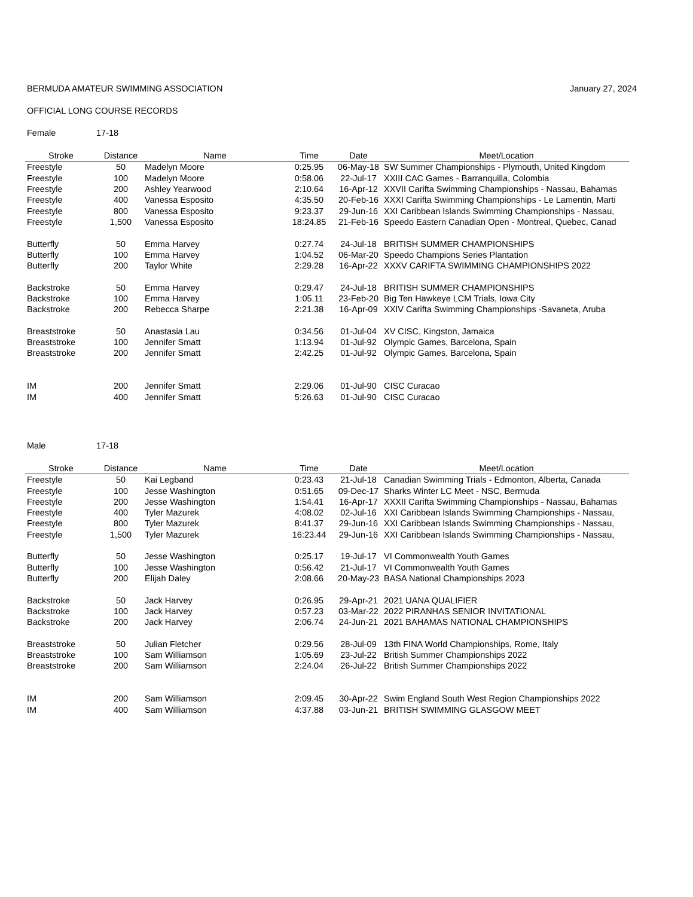BERMUDA AMATEUR SWIMMING ASSOCIATION January 27, 2024
OFFICIAL LONG COURSE RECORDS
Female 17-18
| Stroke | Distance | Name | Time | Date | Meet/Location |
| --- | --- | --- | --- | --- | --- |
| Freestyle | 50 | Madelyn Moore | 0:25.95 | 06-May-18 | SW Summer Championships - Plymouth, United Kingdom |
| Freestyle | 100 | Madelyn Moore | 0:58.06 | 22-Jul-17 | XXIII CAC Games - Barranquilla, Colombia |
| Freestyle | 200 | Ashley Yearwood | 2:10.64 | 16-Apr-12 | XXVII Carifta Swimming Championships - Nassau, Bahamas |
| Freestyle | 400 | Vanessa Esposito | 4:35.50 | 20-Feb-16 | XXXI Carifta Swimming Championships - Le Lamentin, Marti |
| Freestyle | 800 | Vanessa Esposito | 9:23.37 | 29-Jun-16 | XXI Caribbean Islands Swimming Championships - Nassau, |
| Freestyle | 1,500 | Vanessa Esposito | 18:24.85 | 21-Feb-16 | Speedo Eastern Canadian Open - Montreal, Quebec, Canad |
| Butterfly | 50 | Emma Harvey | 0:27.74 | 24-Jul-18 | BRITISH SUMMER CHAMPIONSHIPS |
| Butterfly | 100 | Emma Harvey | 1:04.52 | 06-Mar-20 | Speedo Champions Series Plantation |
| Butterfly | 200 | Taylor White | 2:29.28 | 16-Apr-22 | XXXV CARIFTA SWIMMING CHAMPIONSHIPS 2022 |
| Backstroke | 50 | Emma Harvey | 0:29.47 | 24-Jul-18 | BRITISH SUMMER CHAMPIONSHIPS |
| Backstroke | 100 | Emma Harvey | 1:05.11 | 23-Feb-20 | Big Ten Hawkeye LCM Trials, Iowa City |
| Backstroke | 200 | Rebecca Sharpe | 2:21.38 | 16-Apr-09 | XXIV Carifta Swimming Championships -Savaneta, Aruba |
| Breaststroke | 50 | Anastasia Lau | 0:34.56 | 01-Jul-04 | XV CISC, Kingston, Jamaica |
| Breaststroke | 100 | Jennifer Smatt | 1:13.94 | 01-Jul-92 | Olympic Games, Barcelona, Spain |
| Breaststroke | 200 | Jennifer Smatt | 2:42.25 | 01-Jul-92 | Olympic Games, Barcelona, Spain |
| IM | 200 | Jennifer Smatt | 2:29.06 | 01-Jul-90 | CISC Curacao |
| IM | 400 | Jennifer Smatt | 5:26.63 | 01-Jul-90 | CISC Curacao |
Male 17-18
| Stroke | Distance | Name | Time | Date | Meet/Location |
| --- | --- | --- | --- | --- | --- |
| Freestyle | 50 | Kai Legband | 0:23.43 | 21-Jul-18 | Canadian Swimming Trials - Edmonton, Alberta, Canada |
| Freestyle | 100 | Jesse Washington | 0:51.65 | 09-Dec-17 | Sharks Winter LC Meet - NSC, Bermuda |
| Freestyle | 200 | Jesse Washington | 1:54.41 | 16-Apr-17 | XXXII Carifta Swimming Championships - Nassau, Bahamas |
| Freestyle | 400 | Tyler Mazurek | 4:08.02 | 02-Jul-16 | XXI Caribbean Islands Swimming Championships - Nassau, |
| Freestyle | 800 | Tyler Mazurek | 8:41.37 | 29-Jun-16 | XXI Caribbean Islands Swimming Championships - Nassau, |
| Freestyle | 1,500 | Tyler Mazurek | 16:23.44 | 29-Jun-16 | XXI Caribbean Islands Swimming Championships - Nassau, |
| Butterfly | 50 | Jesse Washington | 0:25.17 | 19-Jul-17 | VI Commonwealth Youth Games |
| Butterfly | 100 | Jesse Washington | 0:56.42 | 21-Jul-17 | VI Commonwealth Youth Games |
| Butterfly | 200 | Elijah Daley | 2:08.66 | 20-May-23 | BASA National Championships 2023 |
| Backstroke | 50 | Jack Harvey | 0:26.95 | 29-Apr-21 | 2021 UANA QUALIFIER |
| Backstroke | 100 | Jack Harvey | 0:57.23 | 03-Mar-22 | 2022 PIRANHAS SENIOR INVITATIONAL |
| Backstroke | 200 | Jack Harvey | 2:06.74 | 24-Jun-21 | 2021 BAHAMAS NATIONAL CHAMPIONSHIPS |
| Breaststroke | 50 | Julian Fletcher | 0:29.56 | 28-Jul-09 | 13th FINA World Championships, Rome, Italy |
| Breaststroke | 100 | Sam Williamson | 1:05.69 | 23-Jul-22 | British Summer Championships 2022 |
| Breaststroke | 200 | Sam Williamson | 2:24.04 | 26-Jul-22 | British Summer Championships 2022 |
| IM | 200 | Sam Williamson | 2:09.45 | 30-Apr-22 | Swim England South West Region Championships 2022 |
| IM | 400 | Sam Williamson | 4:37.88 | 03-Jun-21 | BRITISH SWIMMING GLASGOW MEET |